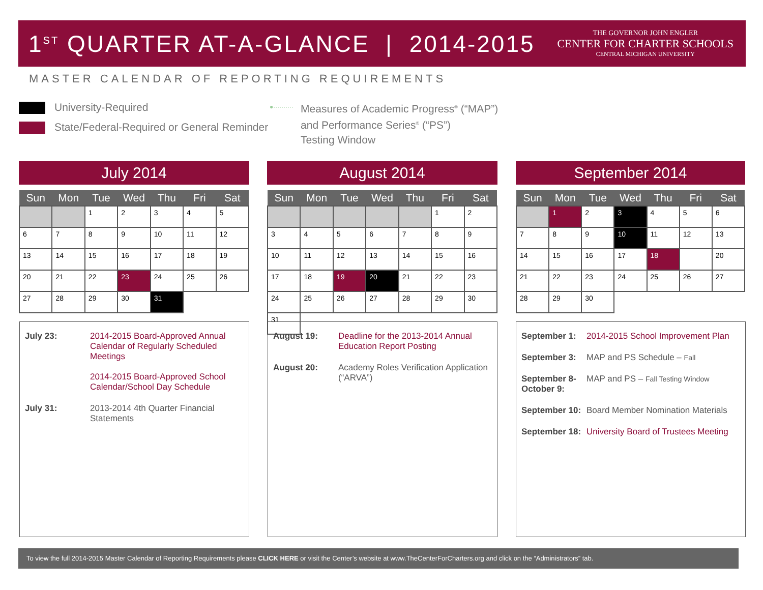1<sup>ST</sup> QUARTER AT-A-GLANCE | 2014-2015
THE GOVERNOR JOHN ENGLER
CENTER FOR CHARTER SCHOOLS
CENTRAL MICHIGAN UNIVERSITY
MASTER CALENDAR OF REPORTING REQUIREMENTS
University-Required
State/Federal-Required or General Reminder
●·········· Measures of Academic Progress<sup>®</sup> (“MAP”)
and Performance Series<sup>®</sup> (“PS”)
Testing Window
July 2014
| Sun | Mon | Tue | Wed | Thu | Fri | Sat |
| --- | --- | --- | --- | --- | --- | --- |
| | | 1 | 2 | 3 | 4 | 5 |
| 6 | 7 | 8 | 9 | 10 | 11 | 12 |
| 13 | 14 | 15 | 16 | 17 | 18 | 19 |
| 20 | 21 | 22 | 23 | 24 | 25 | 26 |
| 27 | 28 | 29 | 30 | 31 | | |
August 2014
| Sun | Mon | Tue | Wed | Thu | Fri | Sat |
| --- | --- | --- | --- | --- | --- | --- |
| | | | | | 1 | 2 |
| 3 | 4 | 5 | 6 | 7 | 8 | 9 |
| 10 | 11 | 12 | 13 | 14 | 15 | 16 |
| 17 | 18 | 19 | 20 | 21 | 22 | 23 |
| 24 | 25 | 26 | 27 | 28 | 29 | 30 |
| 31 | | | | | | |
September 2014
| Sun | Mon | Tue | Wed | Thu | Fri | Sat |
| --- | --- | --- | --- | --- | --- | --- |
| | 1 | 2 | 3 | 4 | 5 | 6 |
| 7 | 8 | 9 | 10 | 11 | 12 | 13 |
| 14 | 15 | 16 | 17 | 18 | | 20 |
| 21 | 22 | 23 | 24 | 25 | 26 | 27 |
| 28 | 29 | 30 | | | | |
July 23: 2014-2015 Board-Approved Annual Calendar of Regularly Scheduled Meetings
2014-2015 Board-Approved School Calendar/School Day Schedule
July 31: 2013-2014 4th Quarter Financial Statements
August 19: Deadline for the 2013-2014 Annual Education Report Posting
August 20: Academy Roles Verification Application (“ARVA”)
September 1: 2014-2015 School Improvement Plan
September 3: MAP and PS Schedule – Fall
September 8-
October 9:
MAP and PS – Fall Testing Window
September 10:
Board Member Nomination Materials
September 18:
University Board of Trustees Meeting
To view the full 2014-2015 Master Calendar of Reporting Requirements please CLICK HERE or visit the Center’s website at www.TheCenterForCharters.org and click on the “Administrators” tab.